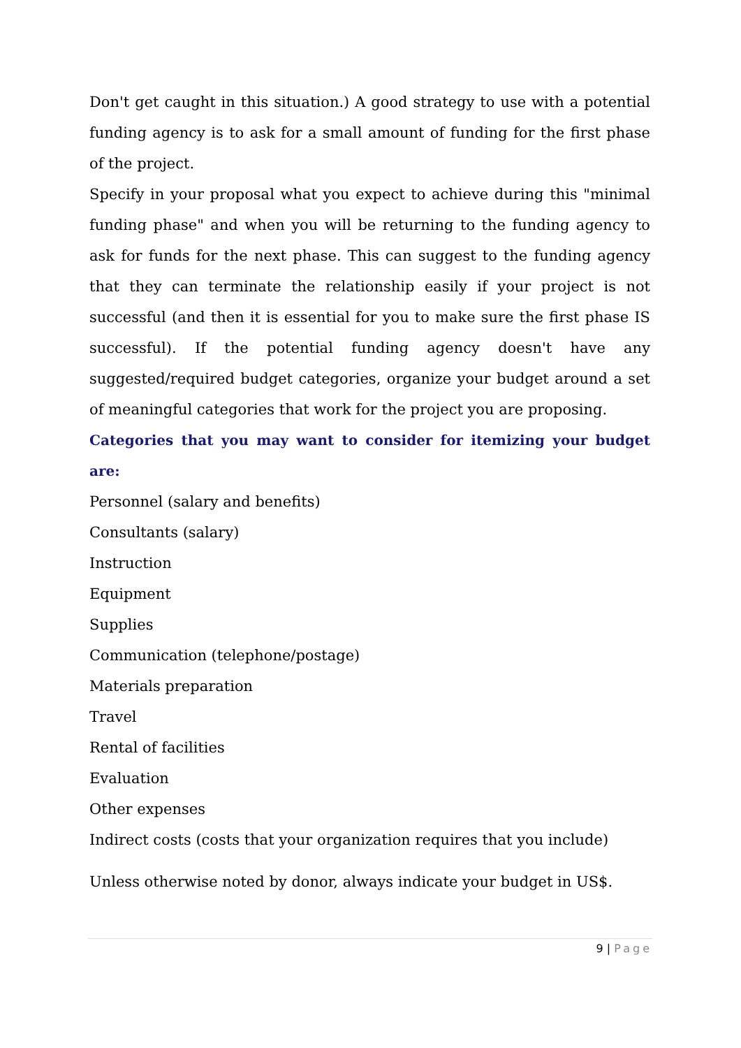Don't get caught in this situation.) A good strategy to use with a potential funding agency is to ask for a small amount of funding for the first phase of the project.
Specify in your proposal what you expect to achieve during this "minimal funding phase" and when you will be returning to the funding agency to ask for funds for the next phase. This can suggest to the funding agency that they can terminate the relationship easily if your project is not successful (and then it is essential for you to make sure the first phase IS successful). If the potential funding agency doesn't have any suggested/required budget categories, organize your budget around a set of meaningful categories that work for the project you are proposing.
Categories that you may want to consider for itemizing your budget are:
Personnel (salary and benefits)
Consultants (salary)
Instruction
Equipment
Supplies
Communication (telephone/postage)
Materials preparation
Travel
Rental of facilities
Evaluation
Other expenses
Indirect costs (costs that your organization requires that you include)
Unless otherwise noted by donor, always indicate your budget in US$.
9 | Page